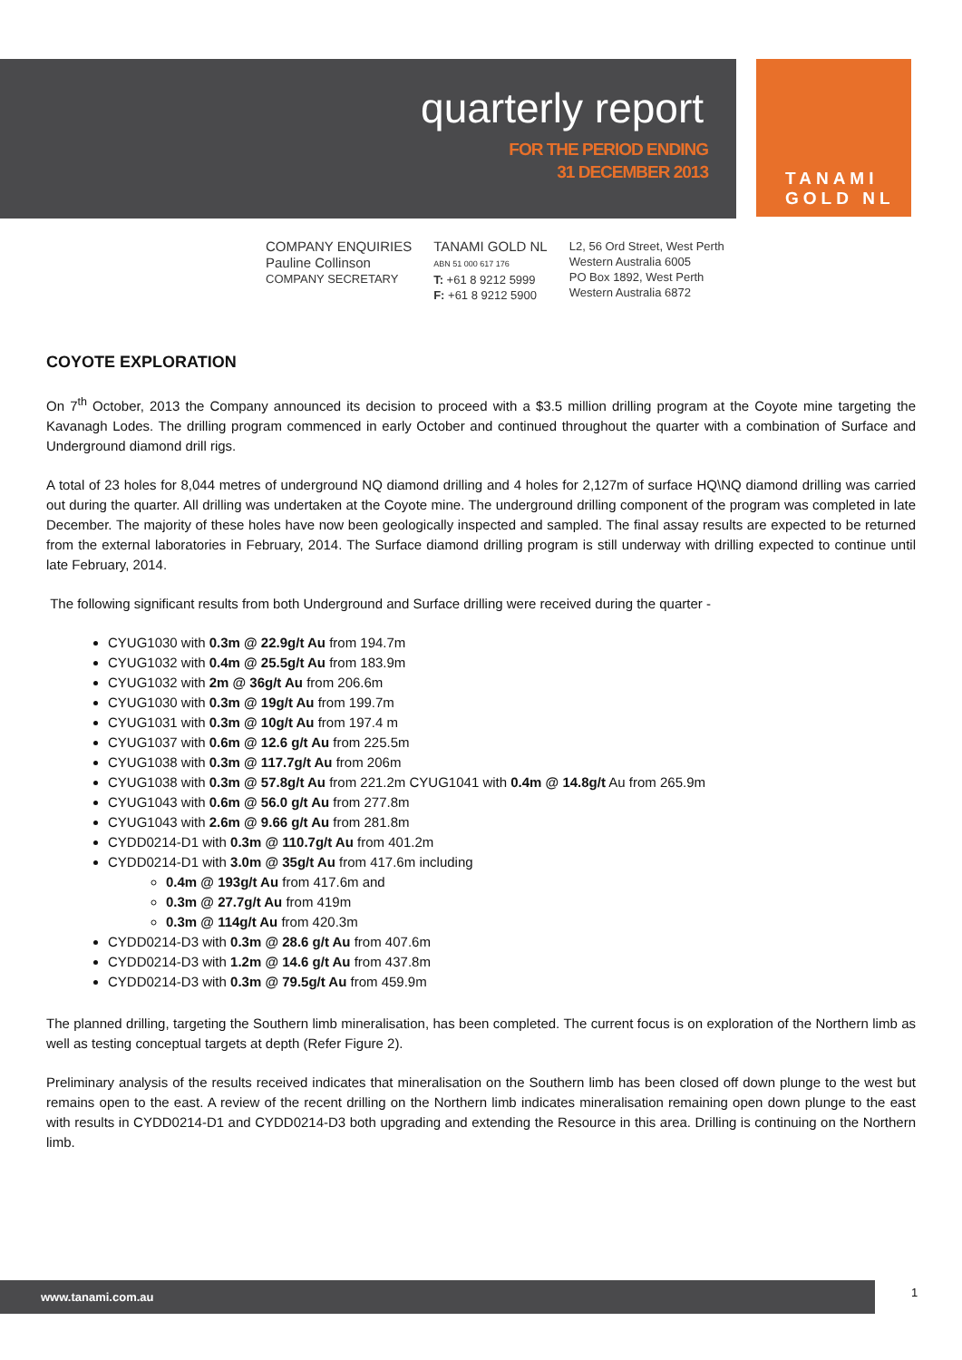quarterly report
FOR THE PERIOD ENDING
31 DECEMBER 2013
TANAMI
GOLD NL
COMPANY ENQUIRIES
Pauline Collinson
COMPANY SECRETARY
TANAMI GOLD NL
ABN 51 000 617 176
T: +61 8 9212 5999
F: +61 8 9212 5900
L2, 56 Ord Street, West Perth
Western Australia 6005
PO Box 1892, West Perth
Western Australia 6872
COYOTE EXPLORATION
On 7<sup>th</sup> October, 2013 the Company announced its decision to proceed with a $3.5 million drilling program at the Coyote mine targeting the Kavanagh Lodes. The drilling program commenced in early October and continued throughout the quarter with a combination of Surface and Underground diamond drill rigs.
A total of 23 holes for 8,044 metres of underground NQ diamond drilling and 4 holes for 2,127m of surface HQ\NQ diamond drilling was carried out during the quarter. All drilling was undertaken at the Coyote mine. The underground drilling component of the program was completed in late December. The majority of these holes have now been geologically inspected and sampled. The final assay results are expected to be returned from the external laboratories in February, 2014. The Surface diamond drilling program is still underway with drilling expected to continue until late February, 2014.
The following significant results from both Underground and Surface drilling were received during the quarter -
CYUG1030 with 0.3m @ 22.9g/t Au from 194.7m
CYUG1032 with 0.4m @ 25.5g/t Au from 183.9m
CYUG1032 with 2m @ 36g/t Au from 206.6m
CYUG1030 with 0.3m @ 19g/t Au from 199.7m
CYUG1031 with 0.3m @ 10g/t Au from 197.4 m
CYUG1037 with 0.6m @ 12.6 g/t Au from 225.5m
CYUG1038 with 0.3m @ 117.7g/t Au from 206m
CYUG1038 with 0.3m @ 57.8g/t Au from 221.2m CYUG1041 with 0.4m @ 14.8g/t Au from 265.9m
CYUG1043 with 0.6m @ 56.0 g/t Au from 277.8m
CYUG1043 with 2.6m @ 9.66 g/t Au from 281.8m
CYDD0214-D1 with 0.3m @ 110.7g/t Au from 401.2m
CYDD0214-D1 with 3.0m @ 35g/t Au from 417.6m including
0.4m @ 193g/t Au from 417.6m and
0.3m @ 27.7g/t Au from 419m
0.3m @ 114g/t Au from 420.3m
CYDD0214-D3 with 0.3m @ 28.6 g/t Au from 407.6m
CYDD0214-D3 with 1.2m @ 14.6 g/t Au from 437.8m
CYDD0214-D3 with 0.3m @ 79.5g/t Au from 459.9m
The planned drilling, targeting the Southern limb mineralisation, has been completed. The current focus is on exploration of the Northern limb as well as testing conceptual targets at depth (Refer Figure 2).
Preliminary analysis of the results received indicates that mineralisation on the Southern limb has been closed off down plunge to the west but remains open to the east. A review of the recent drilling on the Northern limb indicates mineralisation remaining open down plunge to the east with results in CYDD0214-D1 and CYDD0214-D3 both upgrading and extending the Resource in this area. Drilling is continuing on the Northern limb.
www.tanami.com.au 1